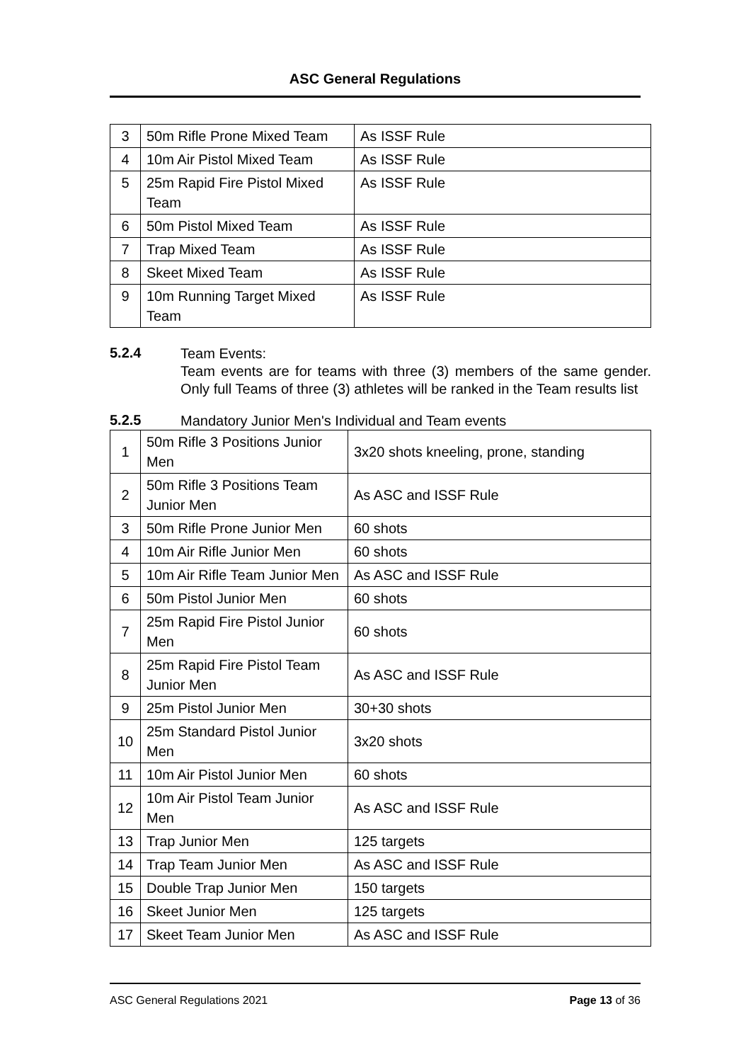ASC General Regulations
| 3 | 50m Rifle Prone Mixed Team | As ISSF Rule |
| 4 | 10m Air Pistol Mixed Team | As ISSF Rule |
| 5 | 25m Rapid Fire Pistol Mixed Team | As ISSF Rule |
| 6 | 50m Pistol Mixed Team | As ISSF Rule |
| 7 | Trap Mixed Team | As ISSF Rule |
| 8 | Skeet Mixed Team | As ISSF Rule |
| 9 | 10m Running Target Mixed Team | As ISSF Rule |
5.2.4
Team Events:
Team events are for teams with three (3) members of the same gender. Only full Teams of three (3) athletes will be ranked in the Team results list
5.2.5
Mandatory Junior Men's Individual and Team events
| 1 | 50m Rifle 3 Positions Junior Men | 3x20 shots kneeling, prone, standing |
| 2 | 50m Rifle 3 Positions Team Junior Men | As ASC and ISSF Rule |
| 3 | 50m Rifle Prone Junior Men | 60 shots |
| 4 | 10m Air Rifle Junior Men | 60 shots |
| 5 | 10m Air Rifle Team Junior Men | As ASC and ISSF Rule |
| 6 | 50m Pistol Junior Men | 60 shots |
| 7 | 25m Rapid Fire Pistol Junior Men | 60 shots |
| 8 | 25m Rapid Fire Pistol Team Junior Men | As ASC and ISSF Rule |
| 9 | 25m Pistol Junior Men | 30+30 shots |
| 10 | 25m Standard Pistol Junior Men | 3x20 shots |
| 11 | 10m Air Pistol Junior Men | 60 shots |
| 12 | 10m Air Pistol Team Junior Men | As ASC and ISSF Rule |
| 13 | Trap Junior Men | 125 targets |
| 14 | Trap Team Junior Men | As ASC and ISSF Rule |
| 15 | Double Trap Junior Men | 150 targets |
| 16 | Skeet Junior Men | 125 targets |
| 17 | Skeet Team Junior Men | As ASC and ISSF Rule |
ASC General Regulations 2021 Page 13 of 36